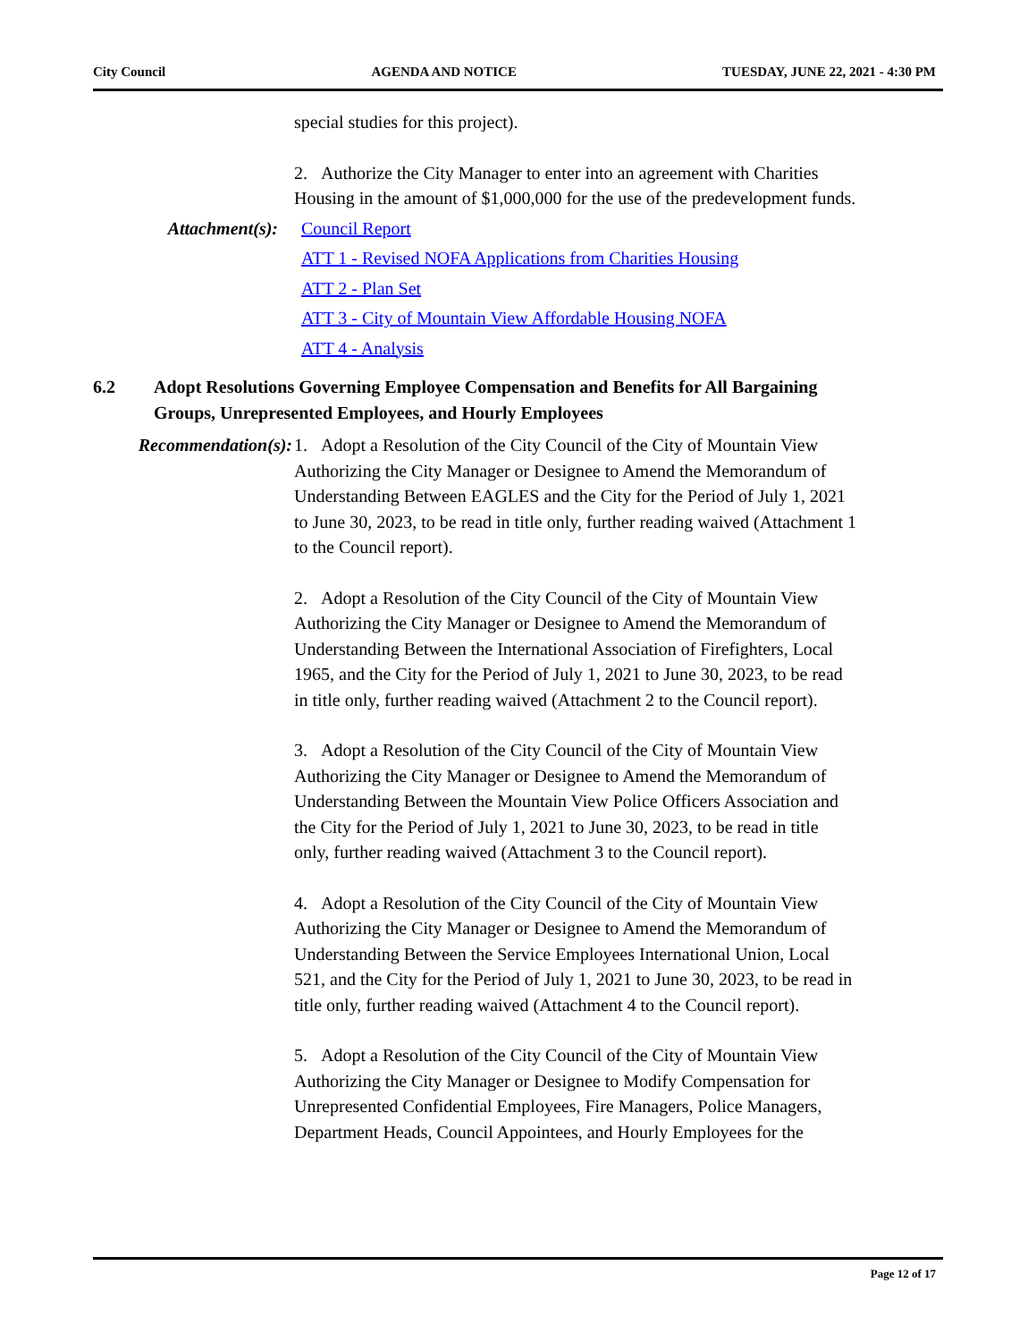City Council AGENDA AND NOTICE TUESDAY, JUNE 22, 2021 - 4:30 PM
special studies for this project).
2. Authorize the City Manager to enter into an agreement with Charities Housing in the amount of $1,000,000 for the use of the predevelopment funds.
Attachment(s): Council Report
ATT 1 - Revised NOFA Applications from Charities Housing
ATT 2 - Plan Set
ATT 3 - City of Mountain View Affordable Housing NOFA
ATT 4 - Analysis
6.2 Adopt Resolutions Governing Employee Compensation and Benefits for All Bargaining Groups, Unrepresented Employees, and Hourly Employees
Recommendation(s): 1. Adopt a Resolution of the City Council of the City of Mountain View Authorizing the City Manager or Designee to Amend the Memorandum of Understanding Between EAGLES and the City for the Period of July 1, 2021 to June 30, 2023, to be read in title only, further reading waived (Attachment 1 to the Council report).
2. Adopt a Resolution of the City Council of the City of Mountain View Authorizing the City Manager or Designee to Amend the Memorandum of Understanding Between the International Association of Firefighters, Local 1965, and the City for the Period of July 1, 2021 to June 30, 2023, to be read in title only, further reading waived (Attachment 2 to the Council report).
3. Adopt a Resolution of the City Council of the City of Mountain View Authorizing the City Manager or Designee to Amend the Memorandum of Understanding Between the Mountain View Police Officers Association and the City for the Period of July 1, 2021 to June 30, 2023, to be read in title only, further reading waived (Attachment 3 to the Council report).
4. Adopt a Resolution of the City Council of the City of Mountain View Authorizing the City Manager or Designee to Amend the Memorandum of Understanding Between the Service Employees International Union, Local 521, and the City for the Period of July 1, 2021 to June 30, 2023, to be read in title only, further reading waived (Attachment 4 to the Council report).
5. Adopt a Resolution of the City Council of the City of Mountain View Authorizing the City Manager or Designee to Modify Compensation for Unrepresented Confidential Employees, Fire Managers, Police Managers, Department Heads, Council Appointees, and Hourly Employees for the
Page 12 of 17